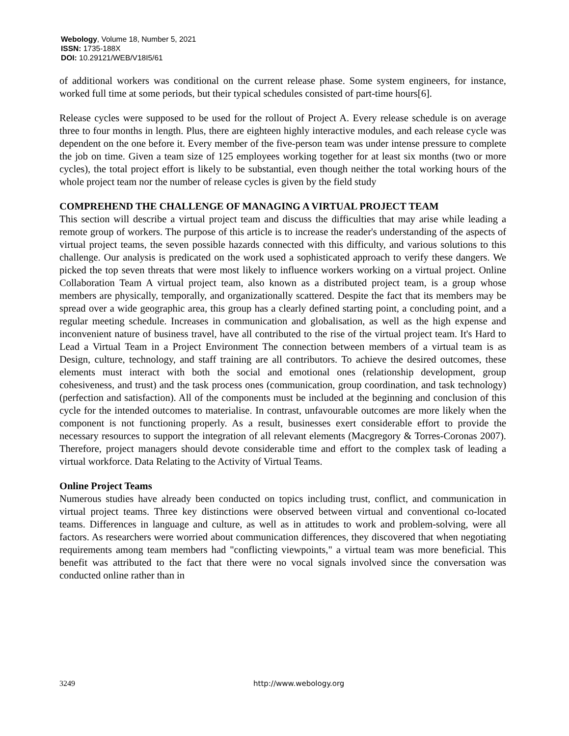Webology, Volume 18, Number 5, 2021
ISSN: 1735-188X
DOI: 10.29121/WEB/V18I5/61
of additional workers was conditional on the current release phase. Some system engineers, for instance, worked full time at some periods, but their typical schedules consisted of part-time hours[6].
Release cycles were supposed to be used for the rollout of Project A. Every release schedule is on average three to four months in length. Plus, there are eighteen highly interactive modules, and each release cycle was dependent on the one before it. Every member of the five-person team was under intense pressure to complete the job on time. Given a team size of 125 employees working together for at least six months (two or more cycles), the total project effort is likely to be substantial, even though neither the total working hours of the whole project team nor the number of release cycles is given by the field study
COMPREHEND THE CHALLENGE OF MANAGING A VIRTUAL PROJECT TEAM
This section will describe a virtual project team and discuss the difficulties that may arise while leading a remote group of workers. The purpose of this article is to increase the reader's understanding of the aspects of virtual project teams, the seven possible hazards connected with this difficulty, and various solutions to this challenge. Our analysis is predicated on the work used a sophisticated approach to verify these dangers. We picked the top seven threats that were most likely to influence workers working on a virtual project. Online Collaboration Team A virtual project team, also known as a distributed project team, is a group whose members are physically, temporally, and organizationally scattered. Despite the fact that its members may be spread over a wide geographic area, this group has a clearly defined starting point, a concluding point, and a regular meeting schedule. Increases in communication and globalisation, as well as the high expense and inconvenient nature of business travel, have all contributed to the rise of the virtual project team. It's Hard to Lead a Virtual Team in a Project Environment The connection between members of a virtual team is as Design, culture, technology, and staff training are all contributors. To achieve the desired outcomes, these elements must interact with both the social and emotional ones (relationship development, group cohesiveness, and trust) and the task process ones (communication, group coordination, and task technology) (perfection and satisfaction). All of the components must be included at the beginning and conclusion of this cycle for the intended outcomes to materialise. In contrast, unfavourable outcomes are more likely when the component is not functioning properly. As a result, businesses exert considerable effort to provide the necessary resources to support the integration of all relevant elements (Macgregory & Torres-Coronas 2007). Therefore, project managers should devote considerable time and effort to the complex task of leading a virtual workforce. Data Relating to the Activity of Virtual Teams.
Online Project Teams
Numerous studies have already been conducted on topics including trust, conflict, and communication in virtual project teams. Three key distinctions were observed between virtual and conventional co-located teams. Differences in language and culture, as well as in attitudes to work and problem-solving, were all factors. As researchers were worried about communication differences, they discovered that when negotiating requirements among team members had "conflicting viewpoints," a virtual team was more beneficial. This benefit was attributed to the fact that there were no vocal signals involved since the conversation was conducted online rather than in
3249 http://www.webology.org